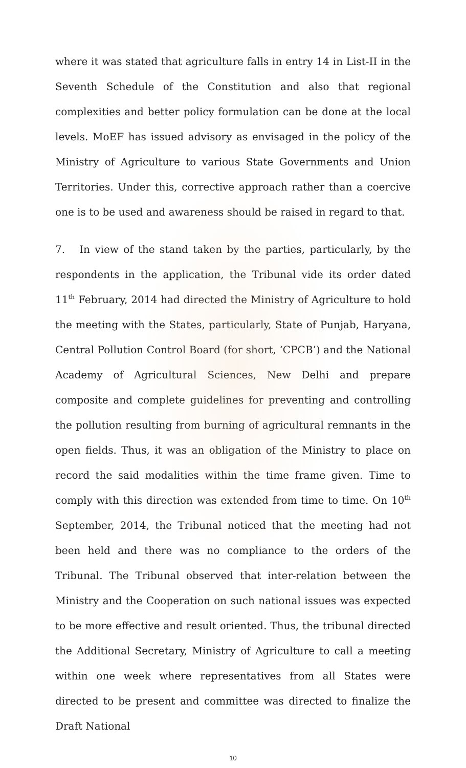where it was stated that agriculture falls in entry 14 in List-II in the Seventh Schedule of the Constitution and also that regional complexities and better policy formulation can be done at the local levels. MoEF has issued advisory as envisaged in the policy of the Ministry of Agriculture to various State Governments and Union Territories. Under this, corrective approach rather than a coercive one is to be used and awareness should be raised in regard to that.
7. In view of the stand taken by the parties, particularly, by the respondents in the application, the Tribunal vide its order dated 11<sup>th</sup> February, 2014 had directed the Ministry of Agriculture to hold the meeting with the States, particularly, State of Punjab, Haryana, Central Pollution Control Board (for short, ‘CPCB’) and the National Academy of Agricultural Sciences, New Delhi and prepare composite and complete guidelines for preventing and controlling the pollution resulting from burning of agricultural remnants in the open fields. Thus, it was an obligation of the Ministry to place on record the said modalities within the time frame given. Time to comply with this direction was extended from time to time. On 10<sup>th</sup> September, 2014, the Tribunal noticed that the meeting had not been held and there was no compliance to the orders of the Tribunal. The Tribunal observed that inter-relation between the Ministry and the Cooperation on such national issues was expected to be more effective and result oriented. Thus, the tribunal directed the Additional Secretary, Ministry of Agriculture to call a meeting within one week where representatives from all States were directed to be present and committee was directed to finalize the Draft National
10